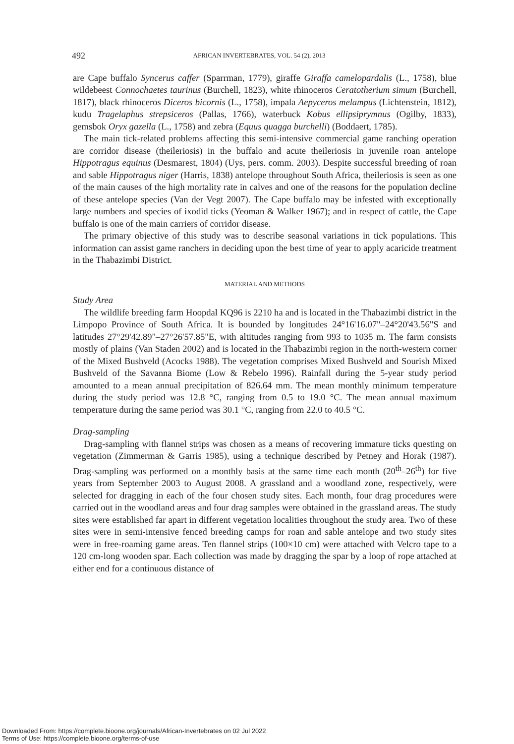492 AFRICAN INVERTEBRATES, VOL. 54 (2), 2013
are Cape buffalo Syncerus caffer (Sparrman, 1779), giraffe Giraffa camelopardalis (L., 1758), blue wildebeest Connochaetes taurinus (Burchell, 1823), white rhinoceros Ceratotherium simum (Burchell, 1817), black rhinoceros Diceros bicornis (L., 1758), impala Aepyceros melampus (Lichtenstein, 1812), kudu Tragelaphus strepsiceros (Pallas, 1766), waterbuck Kobus ellipsiprymnus (Ogilby, 1833), gemsbok Oryx gazella (L., 1758) and zebra (Equus quagga burchelli) (Boddaert, 1785).
The main tick-related problems affecting this semi-intensive commercial game ranching operation are corridor disease (theileriosis) in the buffalo and acute theileriosis in juvenile roan antelope Hippotragus equinus (Desmarest, 1804) (Uys, pers. comm. 2003). Despite successful breeding of roan and sable Hippotragus niger (Harris, 1838) antelope throughout South Africa, theileriosis is seen as one of the main causes of the high mortality rate in calves and one of the reasons for the population decline of these antelope species (Van der Vegt 2007). The Cape buffalo may be infested with exceptionally large numbers and species of ixodid ticks (Yeoman & Walker 1967); and in respect of cattle, the Cape buffalo is one of the main carriers of corridor disease.
The primary objective of this study was to describe seasonal variations in tick populations. This information can assist game ranchers in deciding upon the best time of year to apply acaricide treatment in the Thabazimbi District.
MATERIAL AND METHODS
Study Area
The wildlife breeding farm Hoopdal KQ96 is 2210 ha and is located in the Thabazimbi district in the Limpopo Province of South Africa. It is bounded by longitudes 24°16'16.07"–24°20'43.56"S and latitudes 27°29'42.89"–27°26'57.85"E, with altitudes ranging from 993 to 1035 m. The farm consists mostly of plains (Van Staden 2002) and is located in the Thabazimbi region in the north-western corner of the Mixed Bushveld (Acocks 1988). The vegetation comprises Mixed Bushveld and Sourish Mixed Bushveld of the Savanna Biome (Low & Rebelo 1996). Rainfall during the 5-year study period amounted to a mean annual precipitation of 826.64 mm. The mean monthly minimum temperature during the study period was 12.8 °C, ranging from 0.5 to 19.0 °C. The mean annual maximum temperature during the same period was 30.1 °C, ranging from 22.0 to 40.5 °C.
Drag-sampling
Drag-sampling with flannel strips was chosen as a means of recovering immature ticks questing on vegetation (Zimmerman & Garris 1985), using a technique described by Petney and Horak (1987). Drag-sampling was performed on a monthly basis at the same time each month (20<sup>th</sup>–26<sup>th</sup>) for five years from September 2003 to August 2008. A grassland and a woodland zone, respectively, were selected for dragging in each of the four chosen study sites. Each month, four drag procedures were carried out in the woodland areas and four drag samples were obtained in the grassland areas. The study sites were established far apart in different vegetation localities throughout the study area. Two of these sites were in semi-intensive fenced breeding camps for roan and sable antelope and two study sites were in free-roaming game areas. Ten flannel strips (100×10 cm) were attached with Velcro tape to a 120 cm-long wooden spar. Each collection was made by dragging the spar by a loop of rope attached at either end for a continuous distance of
Downloaded From: https://complete.bioone.org/journals/African-Invertebrates on 02 Jul 2022
Terms of Use: https://complete.bioone.org/terms-of-use